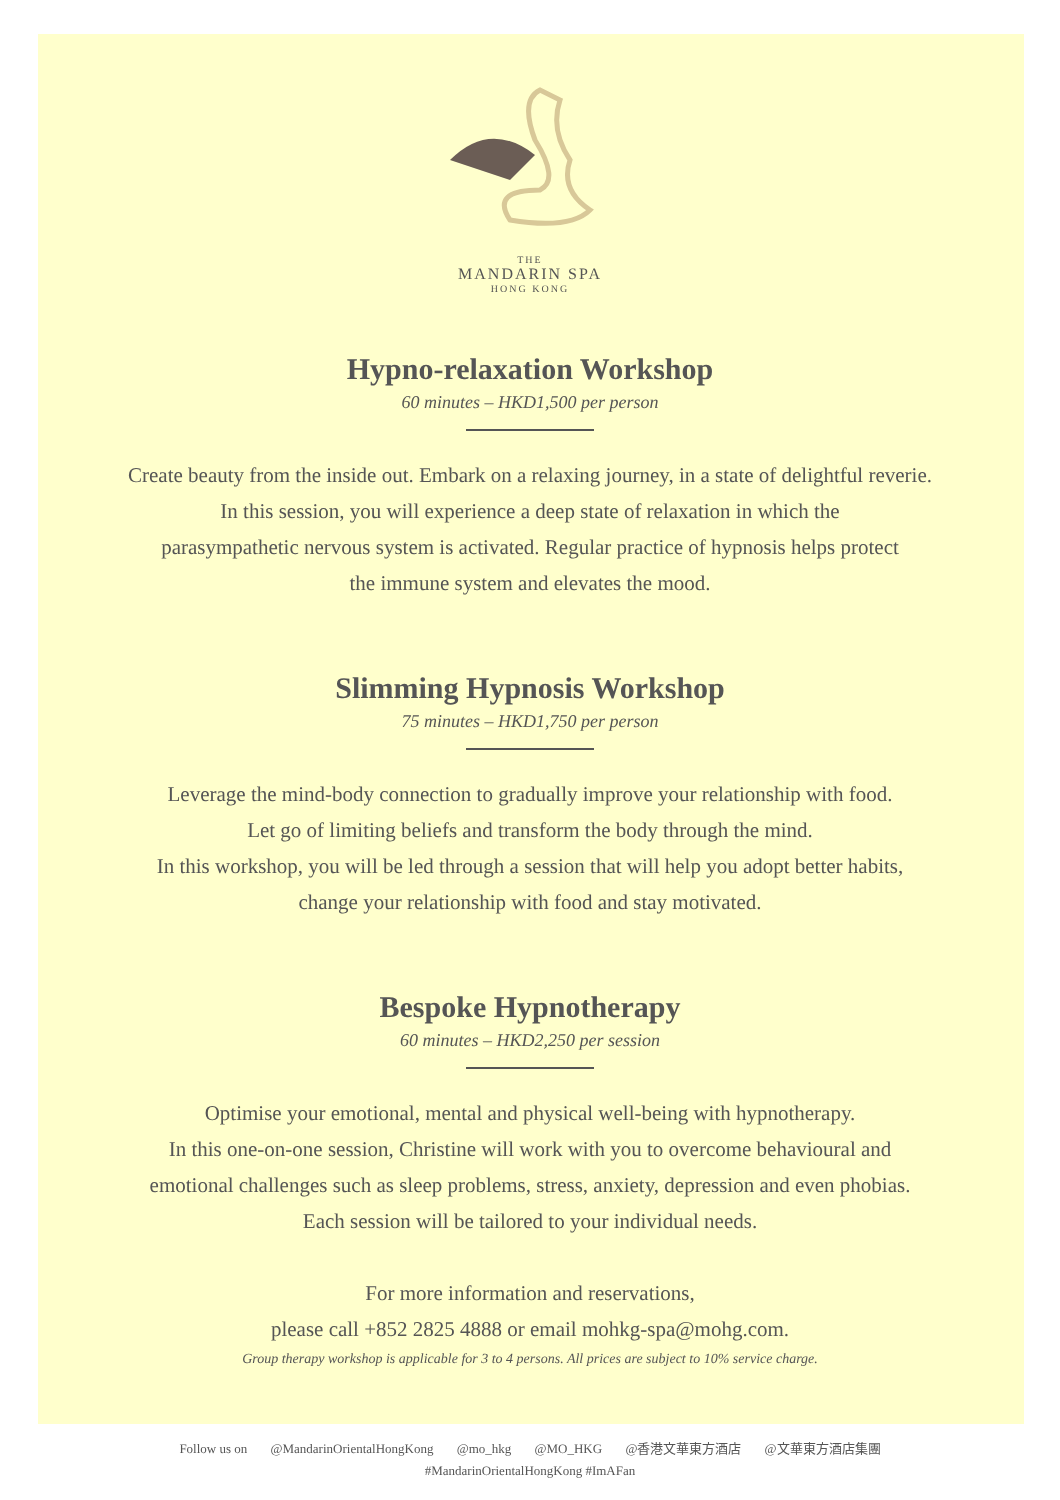THE
MANDARIN SPA
HONG KONG
Hypno-relaxation Workshop
60 minutes – HKD1,500 per person
Create beauty from the inside out. Embark on a relaxing journey, in a state of delightful reverie.
In this session, you will experience a deep state of relaxation in which the
parasympathetic nervous system is activated. Regular practice of hypnosis helps protect
the immune system and elevates the mood.
Slimming Hypnosis Workshop
75 minutes – HKD1,750 per person
Leverage the mind-body connection to gradually improve your relationship with food.
Let go of limiting beliefs and transform the body through the mind.
In this workshop, you will be led through a session that will help you adopt better habits,
change your relationship with food and stay motivated.
Bespoke Hypnotherapy
60 minutes – HKD2,250 per session
Optimise your emotional, mental and physical well-being with hypnotherapy.
In this one-on-one session, Christine will work with you to overcome behavioural and
emotional challenges such as sleep problems, stress, anxiety, depression and even phobias.
Each session will be tailored to your individual needs.
For more information and reservations,
please call +852 2825 4888 or email mohkg-spa@mohg.com.
Group therapy workshop is applicable for 3 to 4 persons. All prices are subject to 10% service charge.
Follow us on @MandarinOrientalHongKong @mo_hkg @MO_HKG @香港文華東方酒店 @文華東方酒店集團
#MandarinOrientalHongKong #ImAFan